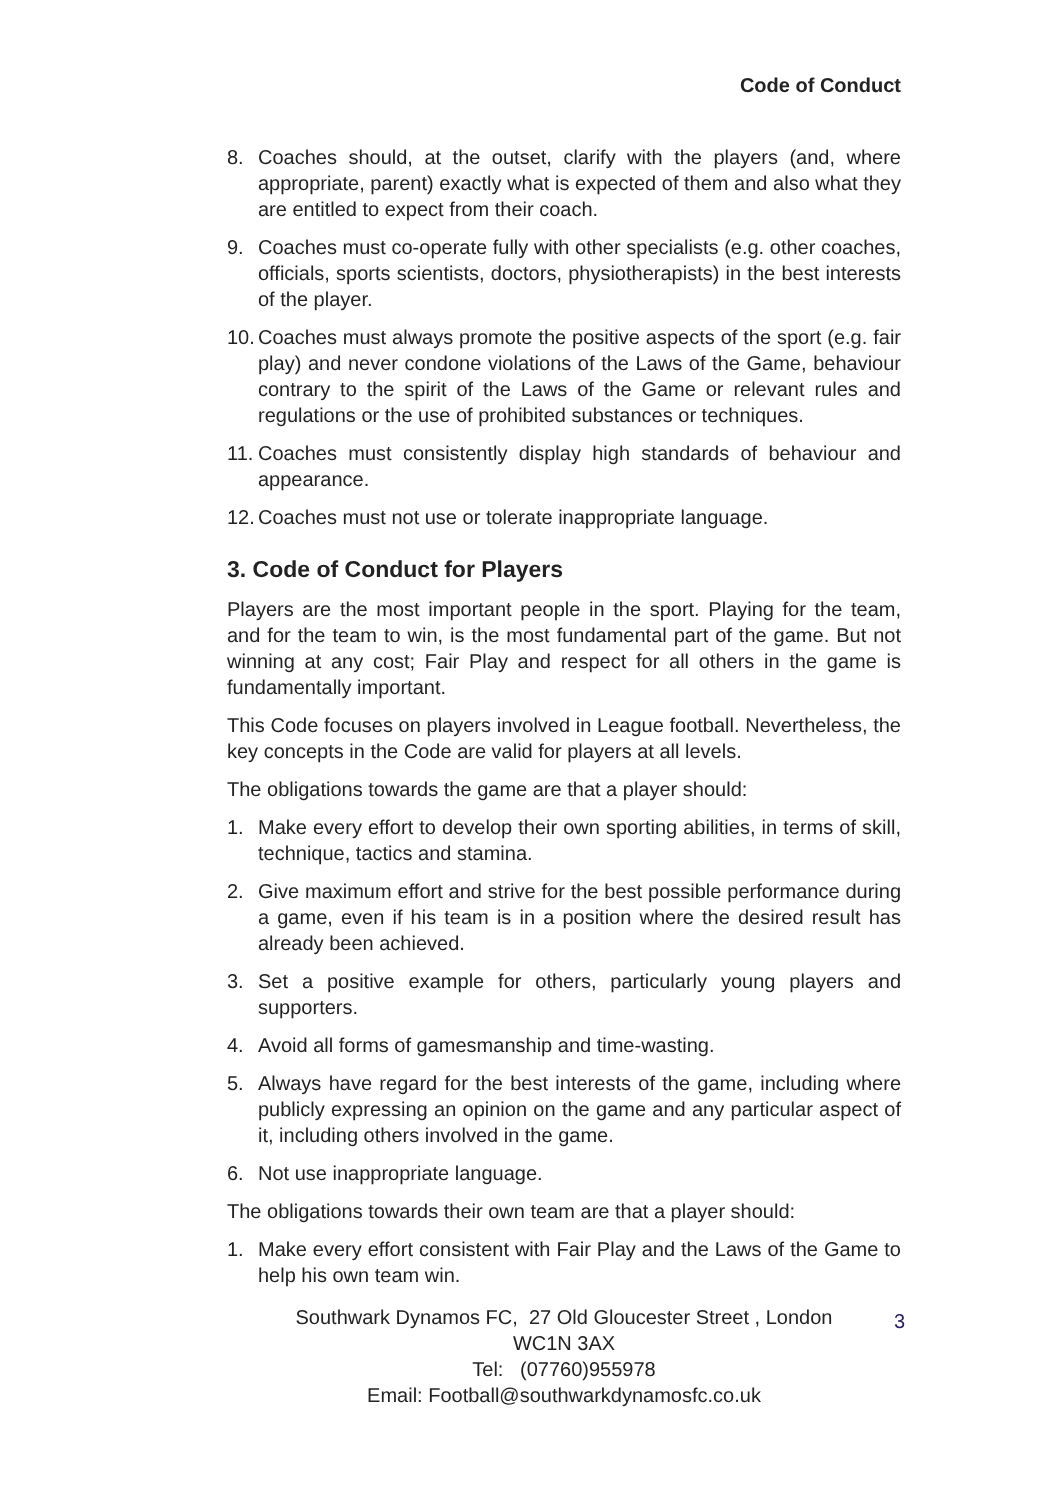Code of Conduct
8. Coaches should, at the outset, clarify with the players (and, where appropriate, parent) exactly what is expected of them and also what they are entitled to expect from their coach.
9. Coaches must co-operate fully with other specialists (e.g. other coaches, officials, sports scientists, doctors, physiotherapists) in the best interests of the player.
10. Coaches must always promote the positive aspects of the sport (e.g. fair play) and never condone violations of the Laws of the Game, behaviour contrary to the spirit of the Laws of the Game or relevant rules and regulations or the use of prohibited substances or techniques.
11. Coaches must consistently display high standards of behaviour and appearance.
12. Coaches must not use or tolerate inappropriate language.
3. Code of Conduct for Players
Players are the most important people in the sport. Playing for the team, and for the team to win, is the most fundamental part of the game. But not winning at any cost; Fair Play and respect for all others in the game is fundamentally important.
This Code focuses on players involved in League football. Nevertheless, the key concepts in the Code are valid for players at all levels.
The obligations towards the game are that a player should:
1. Make every effort to develop their own sporting abilities, in terms of skill, technique, tactics and stamina.
2. Give maximum effort and strive for the best possible performance during a game, even if his team is in a position where the desired result has already been achieved.
3. Set a positive example for others, particularly young players and supporters.
4. Avoid all forms of gamesmanship and time-wasting.
5. Always have regard for the best interests of the game, including where publicly expressing an opinion on the game and any particular aspect of it, including others involved in the game.
6. Not use inappropriate language.
The obligations towards their own team are that a player should:
1. Make every effort consistent with Fair Play and the Laws of the Game to help his own team win.
Southwark Dynamos FC, 27 Old Gloucester Street , London
WC1N 3AX
Tel: (07760)955978
Email: Football@southwarkdynamosfc.co.uk
3